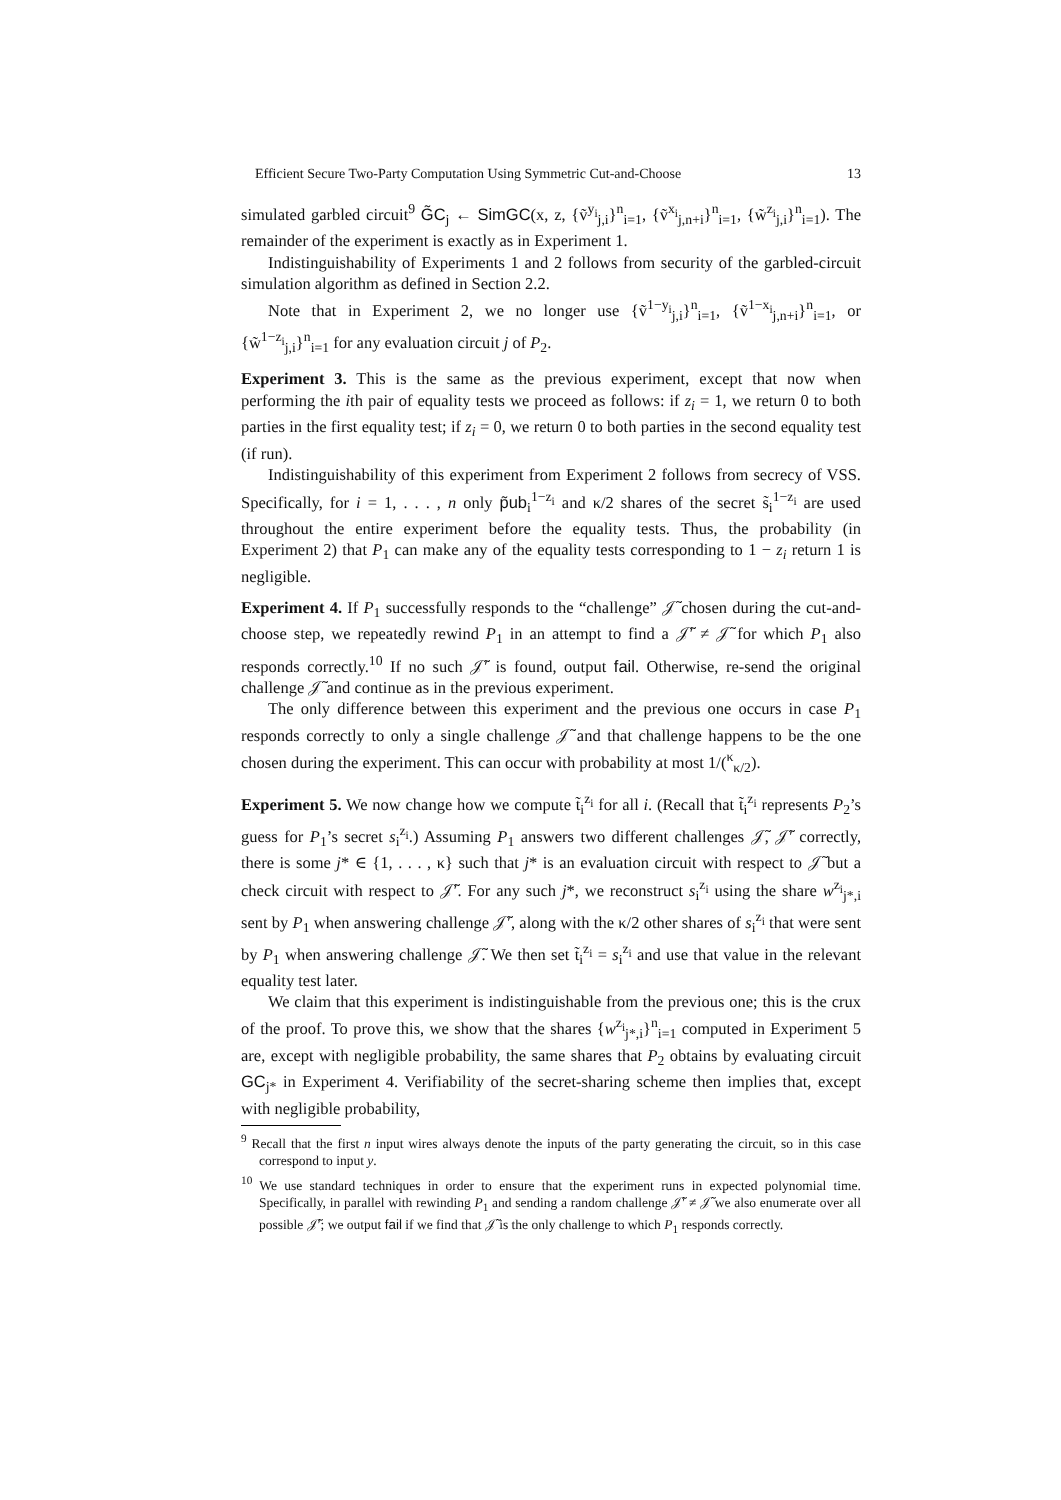Efficient Secure Two-Party Computation Using Symmetric Cut-and-Choose 13
simulated garbled circuit<sup>9</sup> G̃C<sub>j</sub> ← SimGC(x, z, {ṽ<sup>y<sub>i</sub></sup><sub>j,i</sub>}<sup>n</sup><sub>i=1</sub>, {ṽ<sup>x<sub>i</sub></sup><sub>j,n+i</sub>}<sup>n</sup><sub>i=1</sub>, {w̃<sup>z<sub>i</sub></sup><sub>j,i</sub>}<sup>n</sup><sub>i=1</sub>). The remainder of the experiment is exactly as in Experiment 1.
Indistinguishability of Experiments 1 and 2 follows from security of the garbled-circuit simulation algorithm as defined in Section 2.2.
Note that in Experiment 2, we no longer use {ṽ<sup>1−y<sub>i</sub></sup><sub>j,i</sub>}<sup>n</sup><sub>i=1</sub>, {ṽ<sup>1−x<sub>i</sub></sup><sub>j,n+i</sub>}<sup>n</sup><sub>i=1</sub>, or {w̃<sup>1−z<sub>i</sub></sup><sub>j,i</sub>}<sup>n</sup><sub>i=1</sub> for any evaluation circuit j of P<sub>2</sub>.
Experiment 3. This is the same as the previous experiment, except that now when performing the ith pair of equality tests we proceed as follows: if z<sub>i</sub> = 1, we return 0 to both parties in the first equality test; if z<sub>i</sub> = 0, we return 0 to both parties in the second equality test (if run).
Indistinguishability of this experiment from Experiment 2 follows from secrecy of VSS. Specifically, for i = 1, . . . , n only p̃ub<sub>i</sub><sup>1−z<sub>i</sub></sup> and κ/2 shares of the secret s̃<sub>i</sub><sup>1−z<sub>i</sub></sup> are used throughout the entire experiment before the equality tests. Thus, the probability (in Experiment 2) that P<sub>1</sub> can make any of the equality tests corresponding to 1 − z<sub>i</sub> return 1 is negligible.
Experiment 4. If P<sub>1</sub> successfully responds to the “challenge” 𝒥̃ chosen during the cut-and-choose step, we repeatedly rewind P<sub>1</sub> in an attempt to find a 𝒥̃′ ≠ 𝒥̃ for which P<sub>1</sub> also responds correctly.<sup>10</sup> If no such 𝒥̃′ is found, output fail. Otherwise, re-send the original challenge 𝒥̃ and continue as in the previous experiment.
The only difference between this experiment and the previous one occurs in case P<sub>1</sub> responds correctly to only a single challenge 𝒥̃ and that challenge happens to be the one chosen during the experiment. This can occur with probability at most 1/(<sup>κ</sup><sub>κ/2</sub>).
Experiment 5. We now change how we compute t̃<sub>i</sub><sup>z<sub>i</sub></sup> for all i. (Recall that t̃<sub>i</sub><sup>z<sub>i</sub></sup> represents P<sub>2</sub>’s guess for P<sub>1</sub>’s secret s<sub>i</sub><sup>z<sub>i</sub></sup>.) Assuming P<sub>1</sub> answers two different challenges 𝒥̃, 𝒥̃′ correctly, there is some j* ∈ {1, . . . , κ} such that j* is an evaluation circuit with respect to 𝒥̃ but a check circuit with respect to 𝒥̃′. For any such j*, we reconstruct s<sub>i</sub><sup>z<sub>i</sub></sup> using the share w<sup>z<sub>i</sub></sup><sub>j*,i</sub> sent by P<sub>1</sub> when answering challenge 𝒥̃′, along with the κ/2 other shares of s<sub>i</sub><sup>z<sub>i</sub></sup> that were sent by P<sub>1</sub> when answering challenge 𝒥̃. We then set t̃<sub>i</sub><sup>z<sub>i</sub></sup> = s<sub>i</sub><sup>z<sub>i</sub></sup> and use that value in the relevant equality test later.
We claim that this experiment is indistinguishable from the previous one; this is the crux of the proof. To prove this, we show that the shares {w<sup>z<sub>i</sub></sup><sub>j*,i</sub>}<sup>n</sup><sub>i=1</sub> computed in Experiment 5 are, except with negligible probability, the same shares that P<sub>2</sub> obtains by evaluating circuit GC<sub>j*</sub> in Experiment 4. Verifiability of the secret-sharing scheme then implies that, except with negligible probability,
<sup>9</sup> Recall that the first n input wires always denote the inputs of the party generating the circuit, so in this case correspond to input y.
<sup>10</sup> We use standard techniques in order to ensure that the experiment runs in expected polynomial time. Specifically, in parallel with rewinding P<sub>1</sub> and sending a random challenge 𝒥̃′ ≠ 𝒥̃ we also enumerate over all possible 𝒥̃′; we output fail if we find that 𝒥̃ is the only challenge to which P<sub>1</sub> responds correctly.